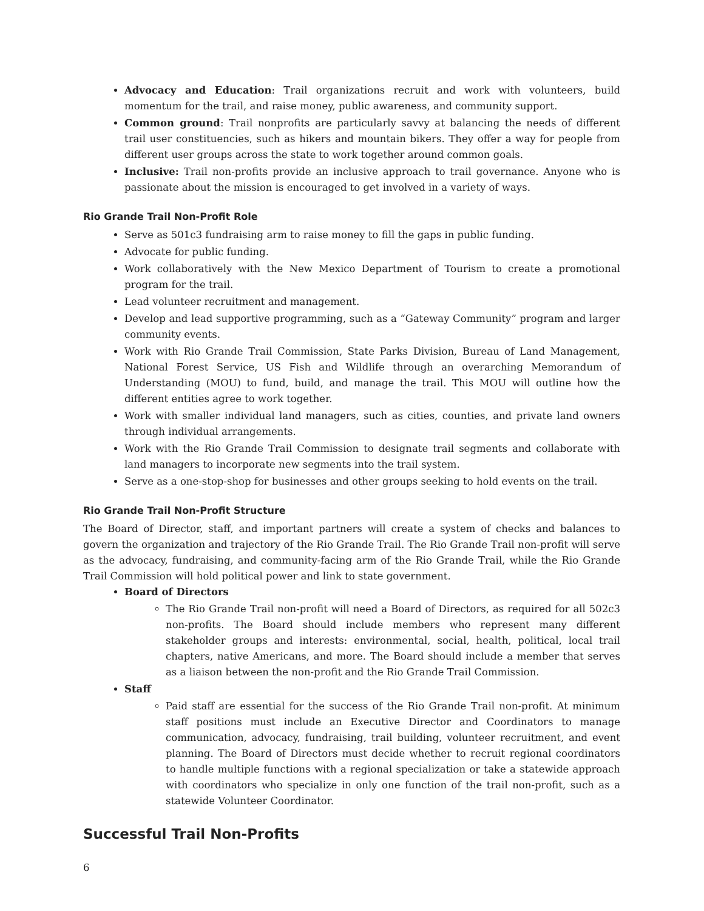Advocacy and Education: Trail organizations recruit and work with volunteers, build momentum for the trail, and raise money, public awareness, and community support.
Common ground: Trail nonprofits are particularly savvy at balancing the needs of different trail user constituencies, such as hikers and mountain bikers. They offer a way for people from different user groups across the state to work together around common goals.
Inclusive: Trail non-profits provide an inclusive approach to trail governance. Anyone who is passionate about the mission is encouraged to get involved in a variety of ways.
Rio Grande Trail Non-Profit Role
Serve as 501c3 fundraising arm to raise money to fill the gaps in public funding.
Advocate for public funding.
Work collaboratively with the New Mexico Department of Tourism to create a promotional program for the trail.
Lead volunteer recruitment and management.
Develop and lead supportive programming, such as a “Gateway Community” program and larger community events.
Work with Rio Grande Trail Commission, State Parks Division, Bureau of Land Management, National Forest Service, US Fish and Wildlife through an overarching Memorandum of Understanding (MOU) to fund, build, and manage the trail. This MOU will outline how the different entities agree to work together.
Work with smaller individual land managers, such as cities, counties, and private land owners through individual arrangements.
Work with the Rio Grande Trail Commission to designate trail segments and collaborate with land managers to incorporate new segments into the trail system.
Serve as a one-stop-shop for businesses and other groups seeking to hold events on the trail.
Rio Grande Trail Non-Profit Structure
The Board of Director, staff, and important partners will create a system of checks and balances to govern the organization and trajectory of the Rio Grande Trail. The Rio Grande Trail non-profit will serve as the advocacy, fundraising, and community-facing arm of the Rio Grande Trail, while the Rio Grande Trail Commission will hold political power and link to state government.
Board of Directors
The Rio Grande Trail non-profit will need a Board of Directors, as required for all 502c3 non-profits. The Board should include members who represent many different stakeholder groups and interests: environmental, social, health, political, local trail chapters, native Americans, and more. The Board should include a member that serves as a liaison between the non-profit and the Rio Grande Trail Commission.
Staff
Paid staff are essential for the success of the Rio Grande Trail non-profit. At minimum staff positions must include an Executive Director and Coordinators to manage communication, advocacy, fundraising, trail building, volunteer recruitment, and event planning. The Board of Directors must decide whether to recruit regional coordinators to handle multiple functions with a regional specialization or take a statewide approach with coordinators who specialize in only one function of the trail non-profit, such as a statewide Volunteer Coordinator.
Successful Trail Non-Profits
6